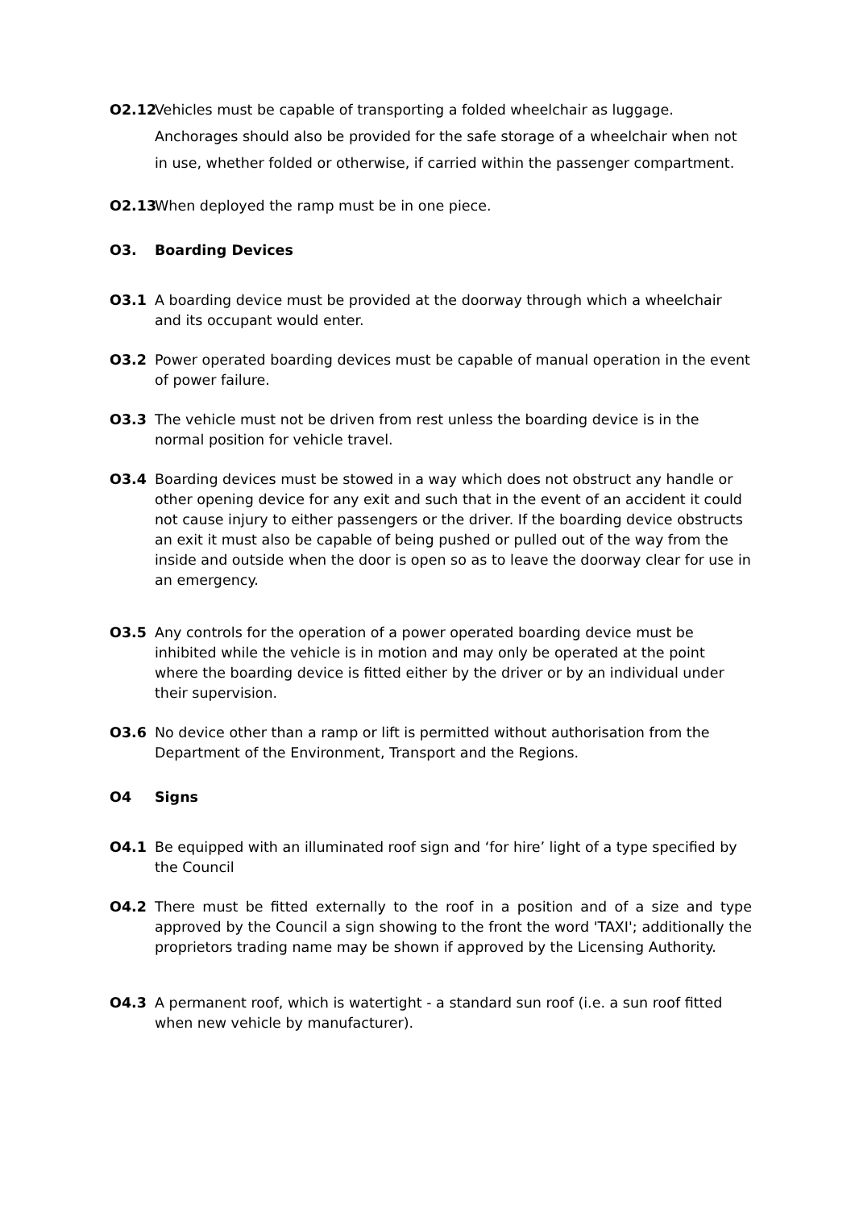O2.12 Vehicles must be capable of transporting a folded wheelchair as luggage. Anchorages should also be provided for the safe storage of a wheelchair when not in use, whether folded or otherwise, if carried within the passenger compartment.
O2.13 When deployed the ramp must be in one piece.
O3. Boarding Devices
O3.1 A boarding device must be provided at the doorway through which a wheelchair and its occupant would enter.
O3.2 Power operated boarding devices must be capable of manual operation in the event of power failure.
O3.3 The vehicle must not be driven from rest unless the boarding device is in the normal position for vehicle travel.
O3.4 Boarding devices must be stowed in a way which does not obstruct any handle or other opening device for any exit and such that in the event of an accident it could not cause injury to either passengers or the driver. If the boarding device obstructs an exit it must also be capable of being pushed or pulled out of the way from the inside and outside when the door is open so as to leave the doorway clear for use in an emergency.
O3.5 Any controls for the operation of a power operated boarding device must be inhibited while the vehicle is in motion and may only be operated at the point where the boarding device is fitted either by the driver or by an individual under their supervision.
O3.6 No device other than a ramp or lift is permitted without authorisation from the Department of the Environment, Transport and the Regions.
O4 Signs
O4.1 Be equipped with an illuminated roof sign and ‘for hire’ light of a type specified by the Council
O4.2 There must be fitted externally to the roof in a position and of a size and type approved by the Council a sign showing to the front the word 'TAXI'; additionally the proprietors trading name may be shown if approved by the Licensing Authority.
O4.3 A permanent roof, which is watertight - a standard sun roof (i.e. a sun roof fitted when new vehicle by manufacturer).